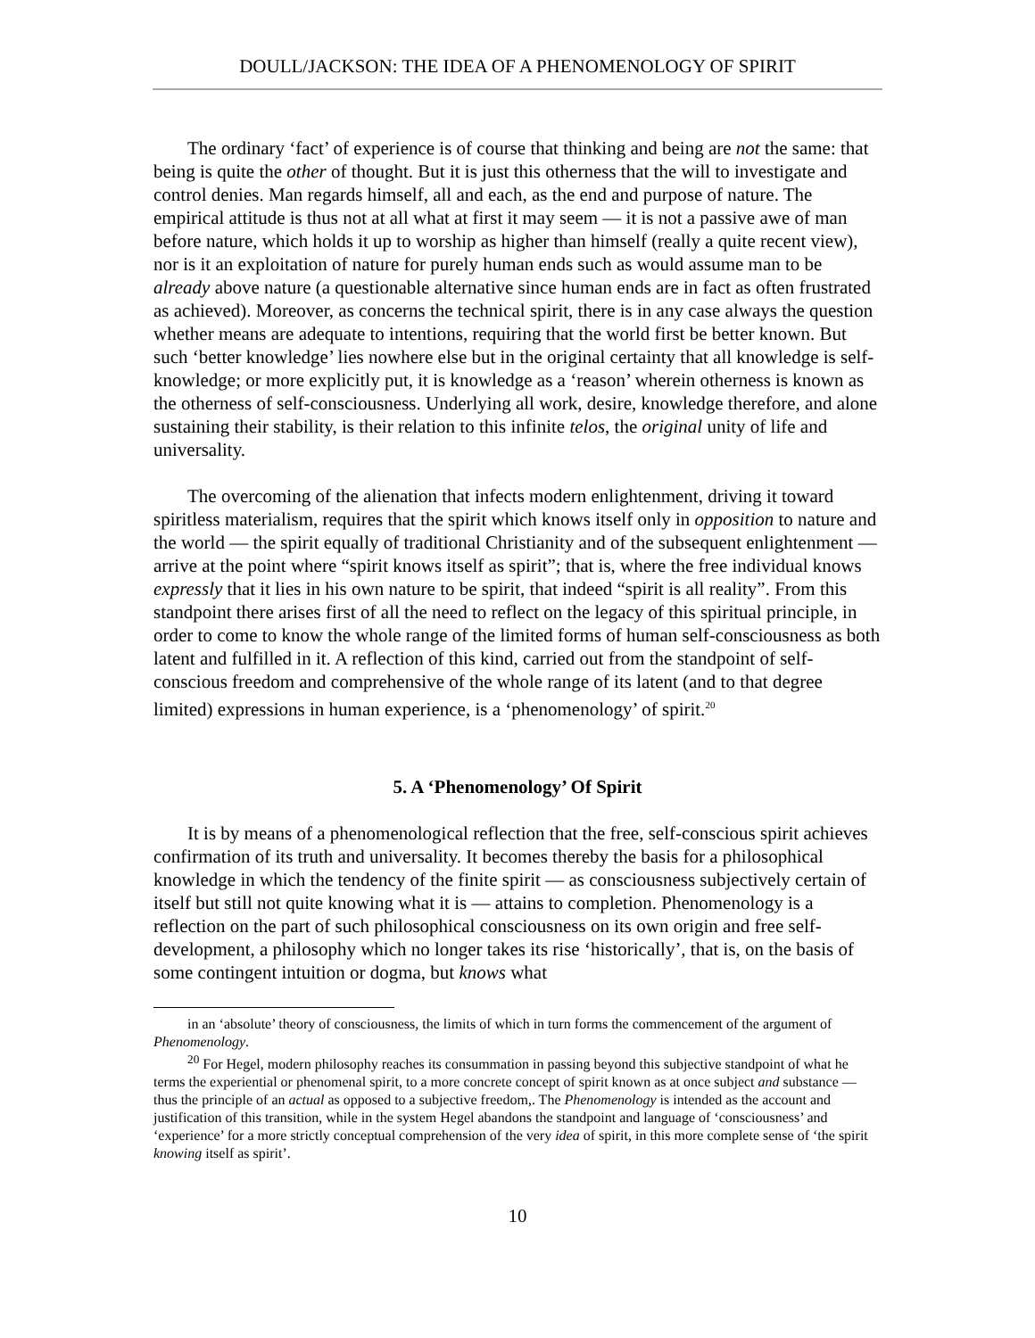DOULL/JACKSON: THE IDEA OF A PHENOMENOLOGY OF SPIRIT
The ordinary ‘fact’ of experience is of course that thinking and being are not the same: that being is quite the other of thought. But it is just this otherness that the will to investigate and control denies. Man regards himself, all and each, as the end and purpose of nature. The empirical attitude is thus not at all what at first it may seem — it is not a passive awe of man before nature, which holds it up to worship as higher than himself (really a quite recent view), nor is it an exploitation of nature for purely human ends such as would assume man to be already above nature (a questionable alternative since human ends are in fact as often frustrated as achieved). Moreover, as concerns the technical spirit, there is in any case always the question whether means are adequate to intentions, requiring that the world first be better known. But such ‘better knowledge’ lies nowhere else but in the original certainty that all knowledge is self-knowledge; or more explicitly put, it is knowledge as a ‘reason’ wherein otherness is known as the otherness of self-consciousness. Underlying all work, desire, knowledge therefore, and alone sustaining their stability, is their relation to this infinite telos, the original unity of life and universality.
The overcoming of the alienation that infects modern enlightenment, driving it toward spiritless materialism, requires that the spirit which knows itself only in opposition to nature and the world — the spirit equally of traditional Christianity and of the subsequent enlightenment — arrive at the point where “spirit knows itself as spirit”; that is, where the free individual knows expressly that it lies in his own nature to be spirit, that indeed “spirit is all reality”. From this standpoint there arises first of all the need to reflect on the legacy of this spiritual principle, in order to come to know the whole range of the limited forms of human self-consciousness as both latent and fulfilled in it. A reflection of this kind, carried out from the standpoint of self-conscious freedom and comprehensive of the whole range of its latent (and to that degree limited) expressions in human experience, is a ‘phenomenology’ of spirit.<sup>20</sup>
5. A ‘Phenomenology’ Of Spirit
It is by means of a phenomenological reflection that the free, self-conscious spirit achieves confirmation of its truth and universality. It becomes thereby the basis for a philosophical knowledge in which the tendency of the finite spirit — as consciousness subjectively certain of itself but still not quite knowing what it is — attains to completion. Phenomenology is a reflection on the part of such philosophical consciousness on its own origin and free self-development, a philosophy which no longer takes its rise ‘historically’, that is, on the basis of some contingent intuition or dogma, but knows what
in an ‘absolute’ theory of consciousness, the limits of which in turn forms the commencement of the argument of Phenomenology.
<sup>20</sup> For Hegel, modern philosophy reaches its consummation in passing beyond this subjective standpoint of what he terms the experiential or phenomenal spirit, to a more concrete concept of spirit known as at once subject and substance — thus the principle of an actual as opposed to a subjective freedom,. The Phenomenology is intended as the account and justification of this transition, while in the system Hegel abandons the standpoint and language of ‘consciousness’ and ‘experience’ for a more strictly conceptual comprehension of the very idea of spirit, in this more complete sense of ‘the spirit knowing itself as spirit’.
10